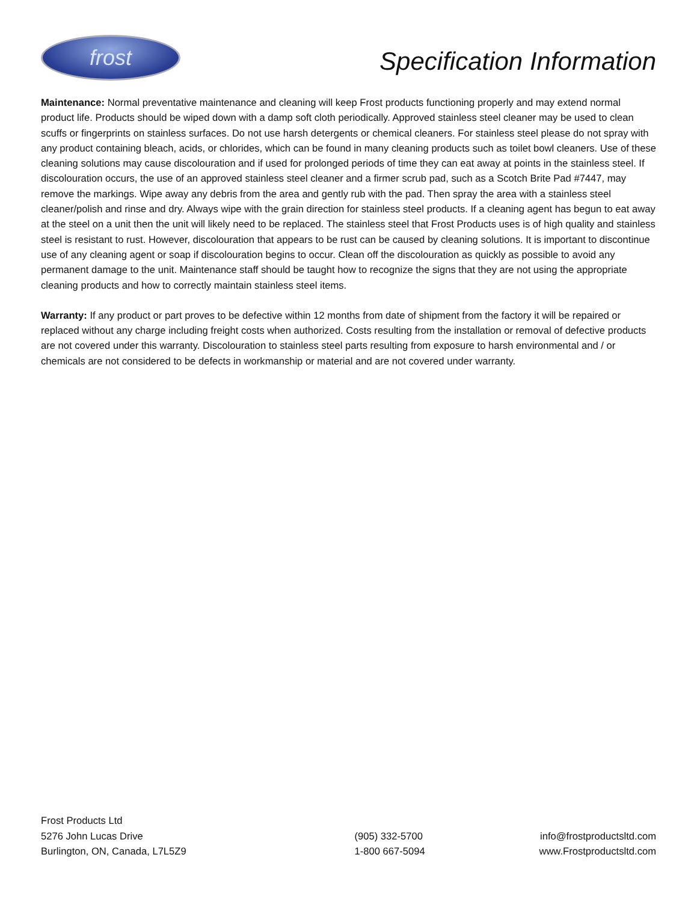frost
Specification Information
Maintenance: Normal preventative maintenance and cleaning will keep Frost products functioning properly and may extend normal product life. Products should be wiped down with a damp soft cloth periodically. Approved stainless steel cleaner may be used to clean scuffs or fingerprints on stainless surfaces. Do not use harsh detergents or chemical cleaners. For stainless steel please do not spray with any product containing bleach, acids, or chlorides, which can be found in many cleaning products such as toilet bowl cleaners. Use of these cleaning solutions may cause discolouration and if used for prolonged periods of time they can eat away at points in the stainless steel. If discolouration occurs, the use of an approved stainless steel cleaner and a firmer scrub pad, such as a Scotch Brite Pad #7447, may remove the markings. Wipe away any debris from the area and gently rub with the pad. Then spray the area with a stainless steel cleaner/polish and rinse and dry. Always wipe with the grain direction for stainless steel products. If a cleaning agent has begun to eat away at the steel on a unit then the unit will likely need to be replaced. The stainless steel that Frost Products uses is of high quality and stainless steel is resistant to rust. However, discolouration that appears to be rust can be caused by cleaning solutions. It is important to discontinue use of any cleaning agent or soap if discolouration begins to occur. Clean off the discolouration as quickly as possible to avoid any permanent damage to the unit. Maintenance staff should be taught how to recognize the signs that they are not using the appropriate cleaning products and how to correctly maintain stainless steel items.
Warranty: If any product or part proves to be defective within 12 months from date of shipment from the factory it will be repaired or replaced without any charge including freight costs when authorized. Costs resulting from the installation or removal of defective products are not covered under this warranty. Discolouration to stainless steel parts resulting from exposure to harsh environmental and / or chemicals are not considered to be defects in workmanship or material and are not covered under warranty.
Frost Products Ltd
5276 John Lucas Drive
Burlington, ON, Canada, L7L5Z9
(905) 332-5700
1-800 667-5094
info@frostproductsltd.com
www.Frostproductsltd.com